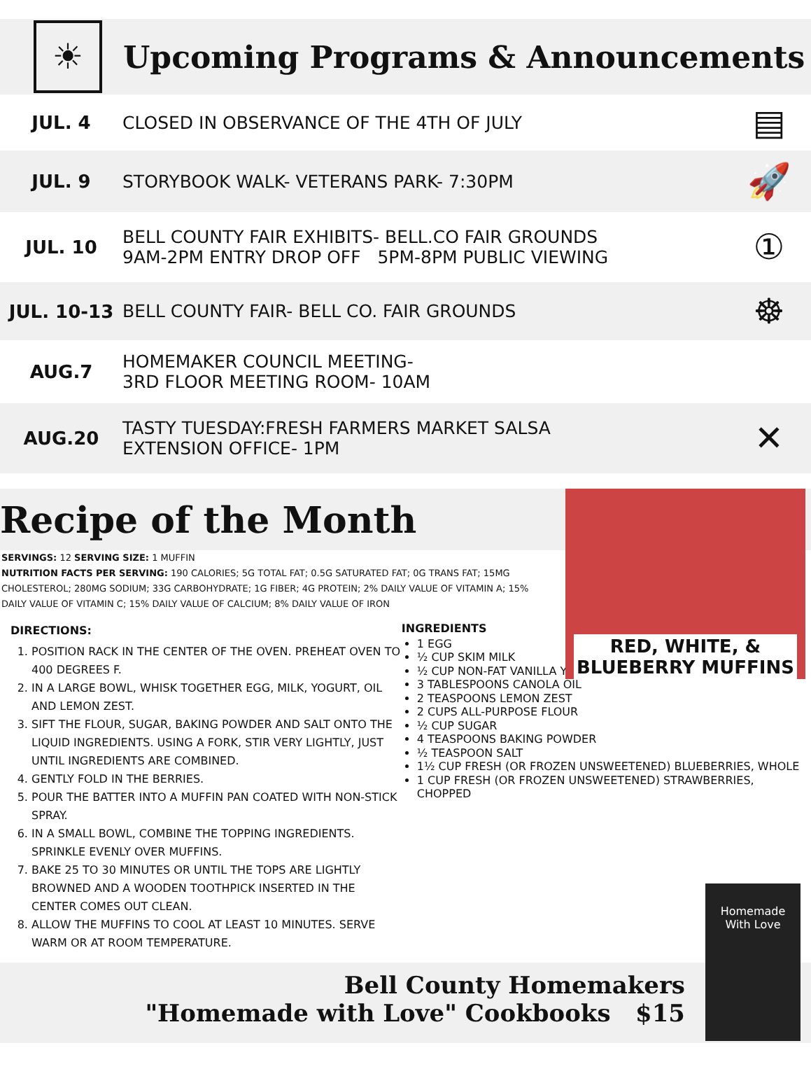☀
Upcoming Programs & Announcements
JUL. 4
CLOSED IN OBSERVANCE OF THE 4TH OF JULY
▤
JUL. 9
STORYBOOK WALK- VETERANS PARK- 7:30PM
🚀
JUL. 10
BELL COUNTY FAIR EXHIBITS- BELL.CO FAIR GROUNDS
9AM-2PM ENTRY DROP OFF 5PM-8PM PUBLIC VIEWING
①
JUL. 10-13
BELL COUNTY FAIR- BELL CO. FAIR GROUNDS
☸
AUG.7
HOMEMAKER COUNCIL MEETING-
3RD FLOOR MEETING ROOM- 10AM
AUG.20
TASTY TUESDAY:FRESH FARMERS MARKET SALSA
EXTENSION OFFICE- 1PM
✕
Recipe of the Month
RED, WHITE, &
BLUEBERRY MUFFINS
SERVINGS: 12 SERVING SIZE: 1 MUFFIN
NUTRITION FACTS PER SERVING: 190 CALORIES; 5G TOTAL FAT; 0.5G SATURATED FAT; 0G TRANS FAT; 15MG CHOLESTEROL; 280MG SODIUM; 33G CARBOHYDRATE; 1G FIBER; 4G PROTEIN; 2% DAILY VALUE OF VITAMIN A; 15% DAILY VALUE OF VITAMIN C; 15% DAILY VALUE OF CALCIUM; 8% DAILY VALUE OF IRON
DIRECTIONS:
1. POSITION RACK IN THE CENTER OF THE OVEN. PREHEAT OVEN TO 400 DEGREES F.
2. IN A LARGE BOWL, WHISK TOGETHER EGG, MILK, YOGURT, OIL AND LEMON ZEST.
3. SIFT THE FLOUR, SUGAR, BAKING POWDER AND SALT ONTO THE LIQUID INGREDIENTS. USING A FORK, STIR VERY LIGHTLY, JUST UNTIL INGREDIENTS ARE COMBINED.
4. GENTLY FOLD IN THE BERRIES.
5. POUR THE BATTER INTO A MUFFIN PAN COATED WITH NON-STICK SPRAY.
6. IN A SMALL BOWL, COMBINE THE TOPPING INGREDIENTS. SPRINKLE EVENLY OVER MUFFINS.
7. BAKE 25 TO 30 MINUTES OR UNTIL THE TOPS ARE LIGHTLY BROWNED AND A WOODEN TOOTHPICK INSERTED IN THE CENTER COMES OUT CLEAN.
8. ALLOW THE MUFFINS TO COOL AT LEAST 10 MINUTES. SERVE WARM OR AT ROOM TEMPERATURE.
INGREDIENTS
1 EGG
½ CUP SKIM MILK
½ CUP NON-FAT VANILLA YOGURT
3 TABLESPOONS CANOLA OIL
2 TEASPOONS LEMON ZEST
2 CUPS ALL-PURPOSE FLOUR
½ CUP SUGAR
4 TEASPOONS BAKING POWDER
½ TEASPOON SALT
1½ CUP FRESH (OR FROZEN UNSWEETENED) BLUEBERRIES, WHOLE
1 CUP FRESH (OR FROZEN UNSWEETENED) STRAWBERRIES, CHOPPED
Bell County Homemakers
"Homemade with Love" Cookbooks $15
Homemade
With Love